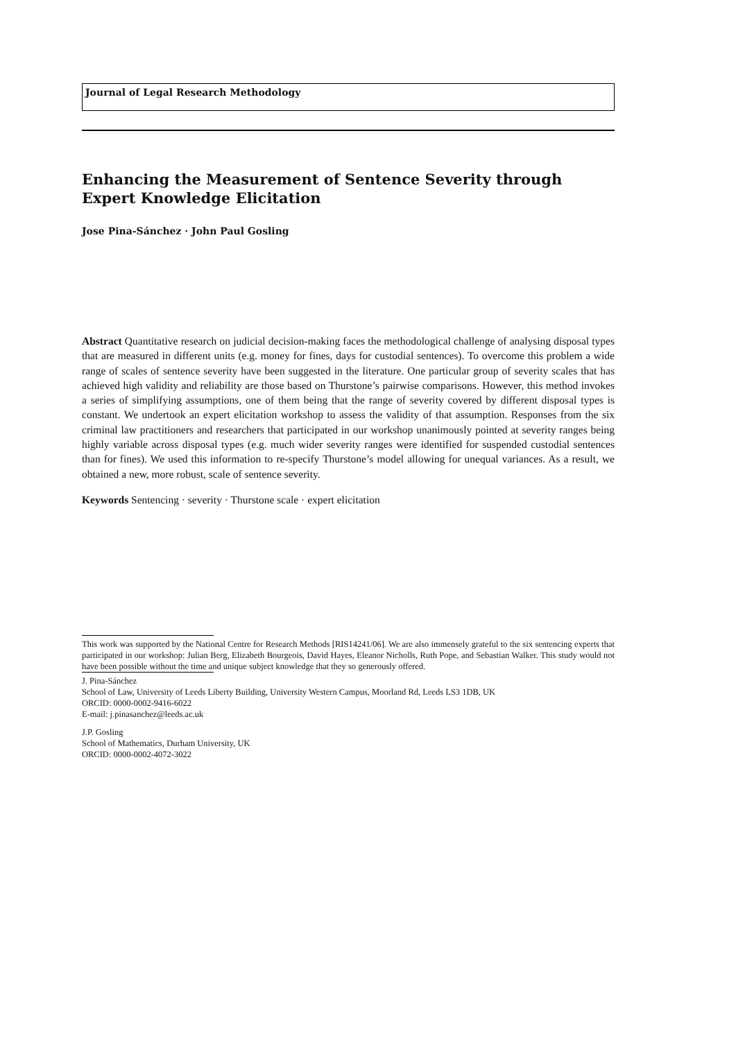Journal of Legal Research Methodology
Enhancing the Measurement of Sentence Severity through Expert Knowledge Elicitation
Jose Pina-Sánchez · John Paul Gosling
Abstract Quantitative research on judicial decision-making faces the methodological challenge of analysing disposal types that are measured in different units (e.g. money for fines, days for custodial sentences). To overcome this problem a wide range of scales of sentence severity have been suggested in the literature. One particular group of severity scales that has achieved high validity and reliability are those based on Thurstone’s pairwise comparisons. However, this method invokes a series of simplifying assumptions, one of them being that the range of severity covered by different disposal types is constant. We undertook an expert elicitation workshop to assess the validity of that assumption. Responses from the six criminal law practitioners and researchers that participated in our workshop unanimously pointed at severity ranges being highly variable across disposal types (e.g. much wider severity ranges were identified for suspended custodial sentences than for fines). We used this information to re-specify Thurstone’s model allowing for unequal variances. As a result, we obtained a new, more robust, scale of sentence severity.
Keywords Sentencing · severity · Thurstone scale · expert elicitation
This work was supported by the National Centre for Research Methods [RIS14241/06]. We are also immensely grateful to the six sentencing experts that participated in our workshop: Julian Berg, Elizabeth Bourgeois, David Hayes, Eleanor Nicholls, Ruth Pope, and Sebastian Walker. This study would not have been possible without the time and unique subject knowledge that they so generously offered.
J. Pina-Sánchez
School of Law, University of Leeds Liberty Building, University Western Campus, Moorland Rd, Leeds LS3 1DB, UK
ORCID: 0000-0002-9416-6022
E-mail: j.pinasanchez@leeds.ac.uk
J.P. Gosling
School of Mathematics, Durham University, UK
ORCID: 0000-0002-4072-3022